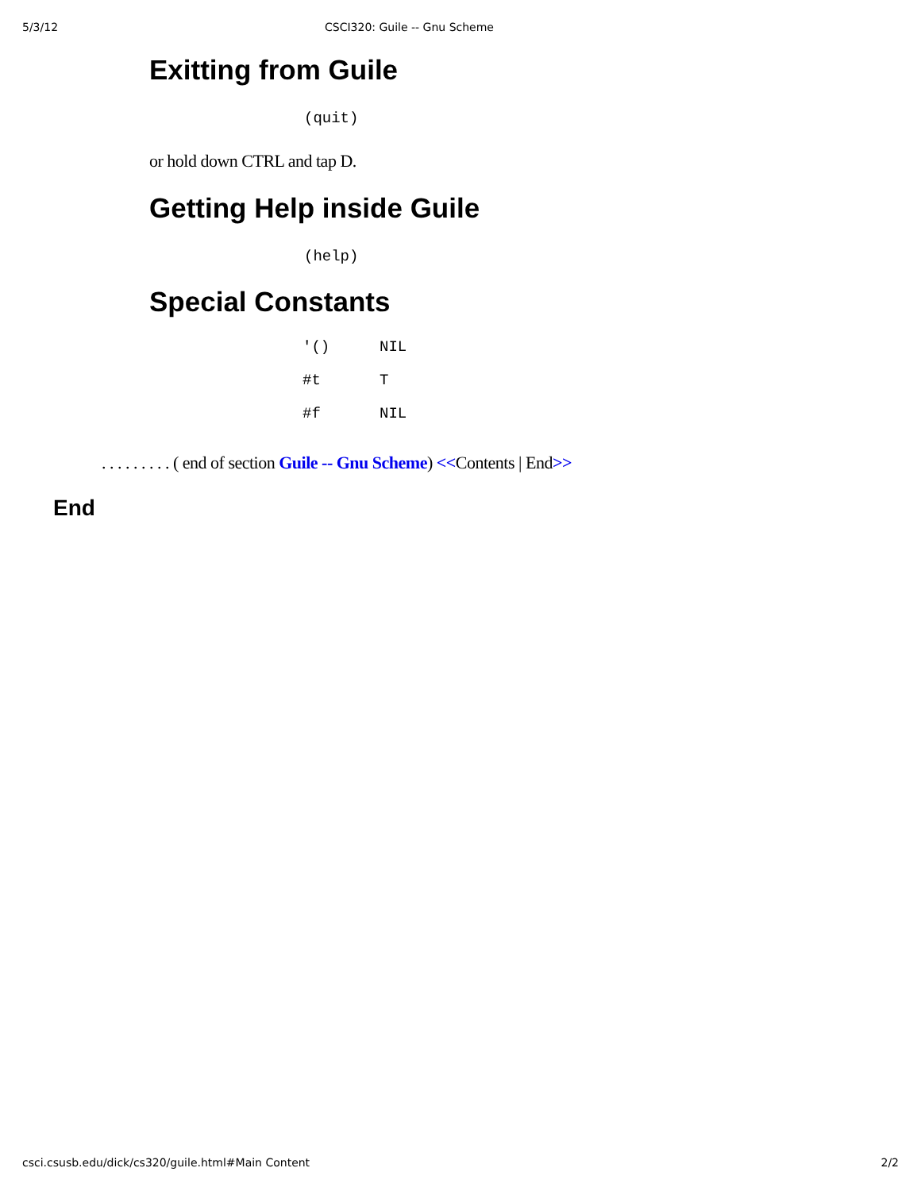5/3/12 CSCI320: Guile -- Gnu Scheme
Exitting from Guile
(quit)
or hold down CTRL and tap D.
Getting Help inside Guile
(help)
Special Constants
| '() | NIL |
| #t | T |
| #f | NIL |
. . . . . . . . . ( end of section Guile -- Gnu Scheme) <<Contents | End>>
End
csci.csusb.edu/dick/cs320/guile.html#Main Content 2/2